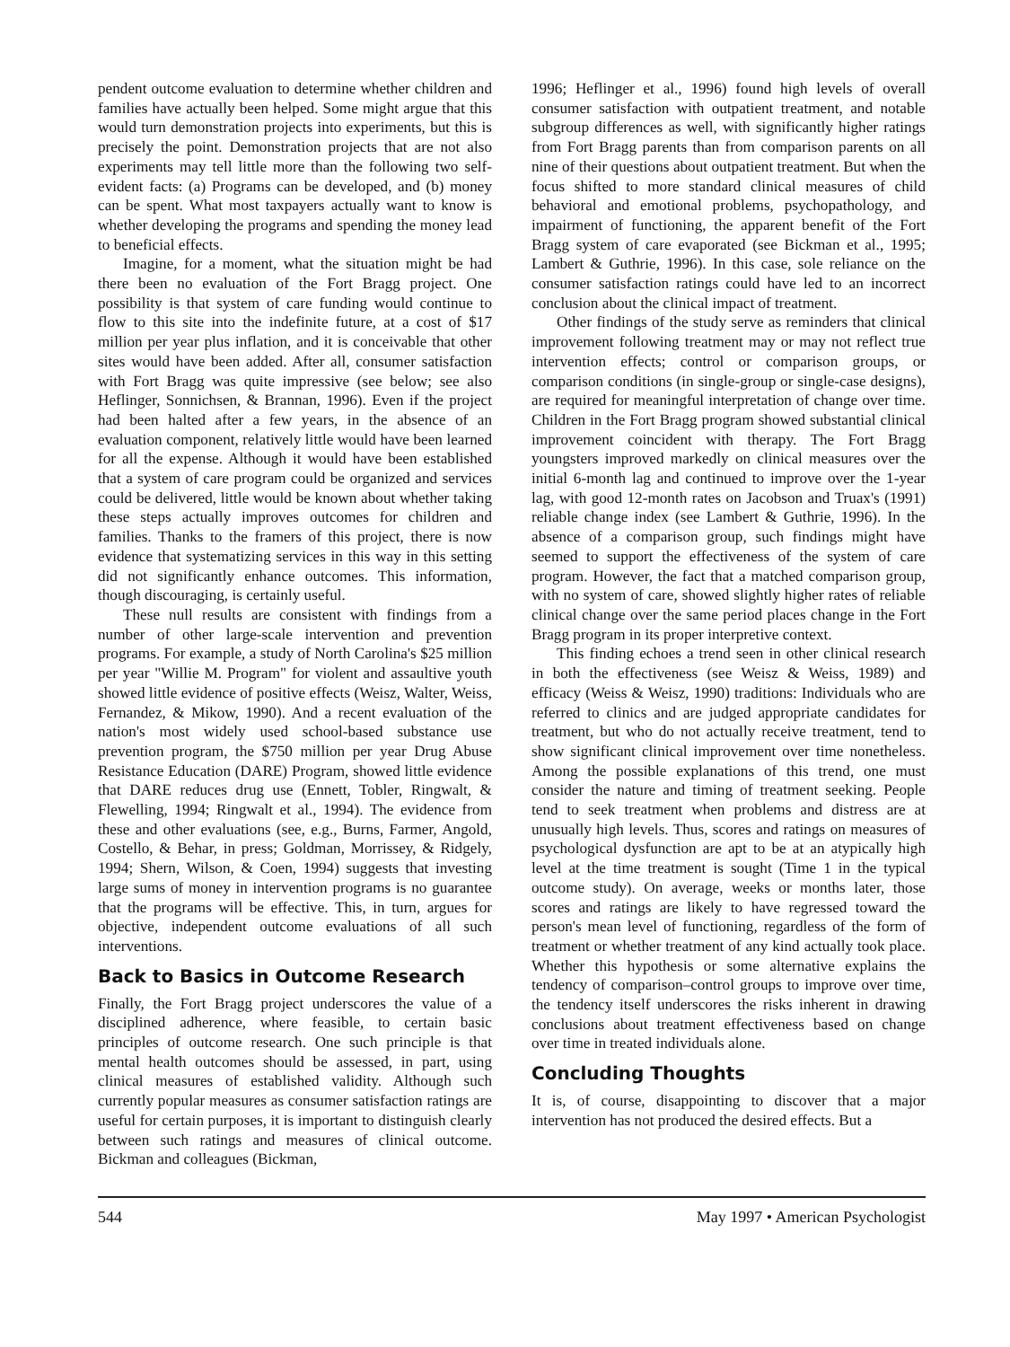pendent outcome evaluation to determine whether children and families have actually been helped. Some might argue that this would turn demonstration projects into experiments, but this is precisely the point. Demonstration projects that are not also experiments may tell little more than the following two self-evident facts: (a) Programs can be developed, and (b) money can be spent. What most taxpayers actually want to know is whether developing the programs and spending the money lead to beneficial effects.
Imagine, for a moment, what the situation might be had there been no evaluation of the Fort Bragg project. One possibility is that system of care funding would continue to flow to this site into the indefinite future, at a cost of $17 million per year plus inflation, and it is conceivable that other sites would have been added. After all, consumer satisfaction with Fort Bragg was quite impressive (see below; see also Heflinger, Sonnichsen, & Brannan, 1996). Even if the project had been halted after a few years, in the absence of an evaluation component, relatively little would have been learned for all the expense. Although it would have been established that a system of care program could be organized and services could be delivered, little would be known about whether taking these steps actually improves outcomes for children and families. Thanks to the framers of this project, there is now evidence that systematizing services in this way in this setting did not significantly enhance outcomes. This information, though discouraging, is certainly useful.
These null results are consistent with findings from a number of other large-scale intervention and prevention programs. For example, a study of North Carolina's $25 million per year "Willie M. Program" for violent and assaultive youth showed little evidence of positive effects (Weisz, Walter, Weiss, Fernandez, & Mikow, 1990). And a recent evaluation of the nation's most widely used school-based substance use prevention program, the $750 million per year Drug Abuse Resistance Education (DARE) Program, showed little evidence that DARE reduces drug use (Ennett, Tobler, Ringwalt, & Flewelling, 1994; Ringwalt et al., 1994). The evidence from these and other evaluations (see, e.g., Burns, Farmer, Angold, Costello, & Behar, in press; Goldman, Morrissey, & Ridgely, 1994; Shern, Wilson, & Coen, 1994) suggests that investing large sums of money in intervention programs is no guarantee that the programs will be effective. This, in turn, argues for objective, independent outcome evaluations of all such interventions.
Back to Basics in Outcome Research
Finally, the Fort Bragg project underscores the value of a disciplined adherence, where feasible, to certain basic principles of outcome research. One such principle is that mental health outcomes should be assessed, in part, using clinical measures of established validity. Although such currently popular measures as consumer satisfaction ratings are useful for certain purposes, it is important to distinguish clearly between such ratings and measures of clinical outcome. Bickman and colleagues (Bickman,
1996; Heflinger et al., 1996) found high levels of overall consumer satisfaction with outpatient treatment, and notable subgroup differences as well, with significantly higher ratings from Fort Bragg parents than from comparison parents on all nine of their questions about outpatient treatment. But when the focus shifted to more standard clinical measures of child behavioral and emotional problems, psychopathology, and impairment of functioning, the apparent benefit of the Fort Bragg system of care evaporated (see Bickman et al., 1995; Lambert & Guthrie, 1996). In this case, sole reliance on the consumer satisfaction ratings could have led to an incorrect conclusion about the clinical impact of treatment.
Other findings of the study serve as reminders that clinical improvement following treatment may or may not reflect true intervention effects; control or comparison groups, or comparison conditions (in single-group or single-case designs), are required for meaningful interpretation of change over time. Children in the Fort Bragg program showed substantial clinical improvement coincident with therapy. The Fort Bragg youngsters improved markedly on clinical measures over the initial 6-month lag and continued to improve over the 1-year lag, with good 12-month rates on Jacobson and Truax's (1991) reliable change index (see Lambert & Guthrie, 1996). In the absence of a comparison group, such findings might have seemed to support the effectiveness of the system of care program. However, the fact that a matched comparison group, with no system of care, showed slightly higher rates of reliable clinical change over the same period places change in the Fort Bragg program in its proper interpretive context.
This finding echoes a trend seen in other clinical research in both the effectiveness (see Weisz & Weiss, 1989) and efficacy (Weiss & Weisz, 1990) traditions: Individuals who are referred to clinics and are judged appropriate candidates for treatment, but who do not actually receive treatment, tend to show significant clinical improvement over time nonetheless. Among the possible explanations of this trend, one must consider the nature and timing of treatment seeking. People tend to seek treatment when problems and distress are at unusually high levels. Thus, scores and ratings on measures of psychological dysfunction are apt to be at an atypically high level at the time treatment is sought (Time 1 in the typical outcome study). On average, weeks or months later, those scores and ratings are likely to have regressed toward the person's mean level of functioning, regardless of the form of treatment or whether treatment of any kind actually took place. Whether this hypothesis or some alternative explains the tendency of comparison–control groups to improve over time, the tendency itself underscores the risks inherent in drawing conclusions about treatment effectiveness based on change over time in treated individuals alone.
Concluding Thoughts
It is, of course, disappointing to discover that a major intervention has not produced the desired effects. But a
544 May 1997 • American Psychologist